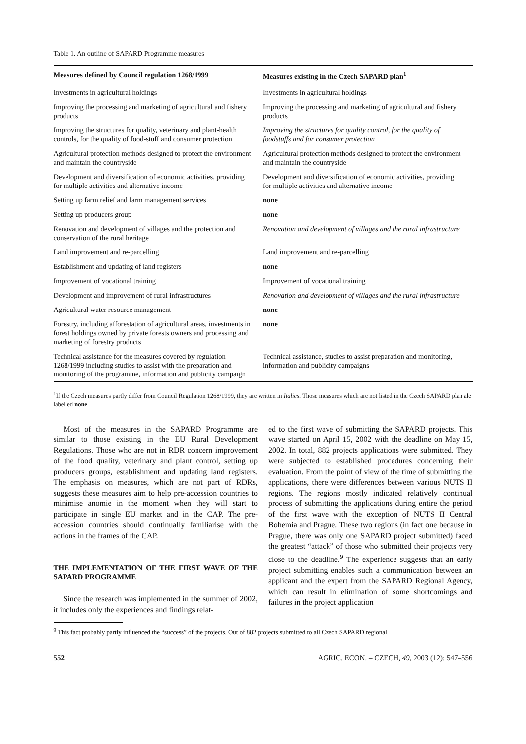Table 1. An outline of SAPARD Programme measures
| Measures defined by Council regulation 1268/1999 | Measures existing in the Czech SAPARD plan<sup>1</sup> |
| --- | --- |
| Investments in agricultural holdings | Investments in agricultural holdings |
| Improving the processing and marketing of agricultural and fishery products | Improving the processing and marketing of agricultural and fishery products |
| Improving the structures for quality, veterinary and plant-health controls, for the quality of food-stuff and consumer protection | Improving the structures for quality control, for the quality of foodstuffs and for consumer protection |
| Agricultural protection methods designed to protect the environment and maintain the countryside | Agricultural protection methods designed to protect the environment and maintain the countryside |
| Development and diversification of economic activities, providing for multiple activities and alternative income | Development and diversification of economic activities, providing for multiple activities and alternative income |
| Setting up farm relief and farm management services | none |
| Setting up producers group | none |
| Renovation and development of villages and the protection and conservation of the rural heritage | Renovation and development of villages and the rural infrastructure |
| Land improvement and re-parcelling | Land improvement and re-parcelling |
| Establishment and updating of land registers | none |
| Improvement of vocational training | Improvement of vocational training |
| Development and improvement of rural infrastructures | Renovation and development of villages and the rural infrastructure |
| Agricultural water resource management | none |
| Forestry, including afforestation of agricultural areas, investments in forest holdings owned by private forests owners and processing and marketing of forestry products | none |
| Technical assistance for the measures covered by regulation 1268/1999 including studies to assist with the preparation and monitoring of the programme, information and publicity campaign | Technical assistance, studies to assist preparation and monitoring, information and publicity campaigns |
<sup>1</sup> If the Czech measures partly differ from Council Regulation 1268/1999, they are written in Italics. Those measures which are not listed in the Czech SAPARD plan ale labelled none
Most of the measures in the SAPARD Programme are similar to those existing in the EU Rural Development Regulations. Those who are not in RDR concern improvement of the food quality, veterinary and plant control, setting up producers groups, establishment and updating land registers. The emphasis on measures, which are not part of RDRs, suggests these measures aim to help pre-accession countries to minimise anomie in the moment when they will start to participate in single EU market and in the CAP. The pre-accession countries should continually familiarise with the actions in the frames of the CAP.
THE IMPLEMENTATION OF THE FIRST WAVE OF THE SAPARD PROGRAMME
Since the research was implemented in the summer of 2002, it includes only the experiences and findings relat-
ed to the first wave of submitting the SAPARD projects. This wave started on April 15, 2002 with the deadline on May 15, 2002. In total, 882 projects applications were submitted. They were subjected to established procedures concerning their evaluation. From the point of view of the time of submitting the applications, there were differences between various NUTS II regions. The regions mostly indicated relatively continual process of submitting the applications during entire the period of the first wave with the exception of NUTS II Central Bohemia and Prague. These two regions (in fact one because in Prague, there was only one SAPARD project submitted) faced the greatest “attack” of those who submitted their projects very close to the deadline.<sup>9</sup> The experience suggests that an early project submitting enables such a communication between an applicant and the expert from the SAPARD Regional Agency, which can result in elimination of some shortcomings and failures in the project application
<sup>9</sup> This fact probably partly influenced the “success” of the projects. Out of 882 projects submitted to all Czech SAPARD regional
552 AGRIC. ECON. – CZECH, 49, 2003 (12): 547–556